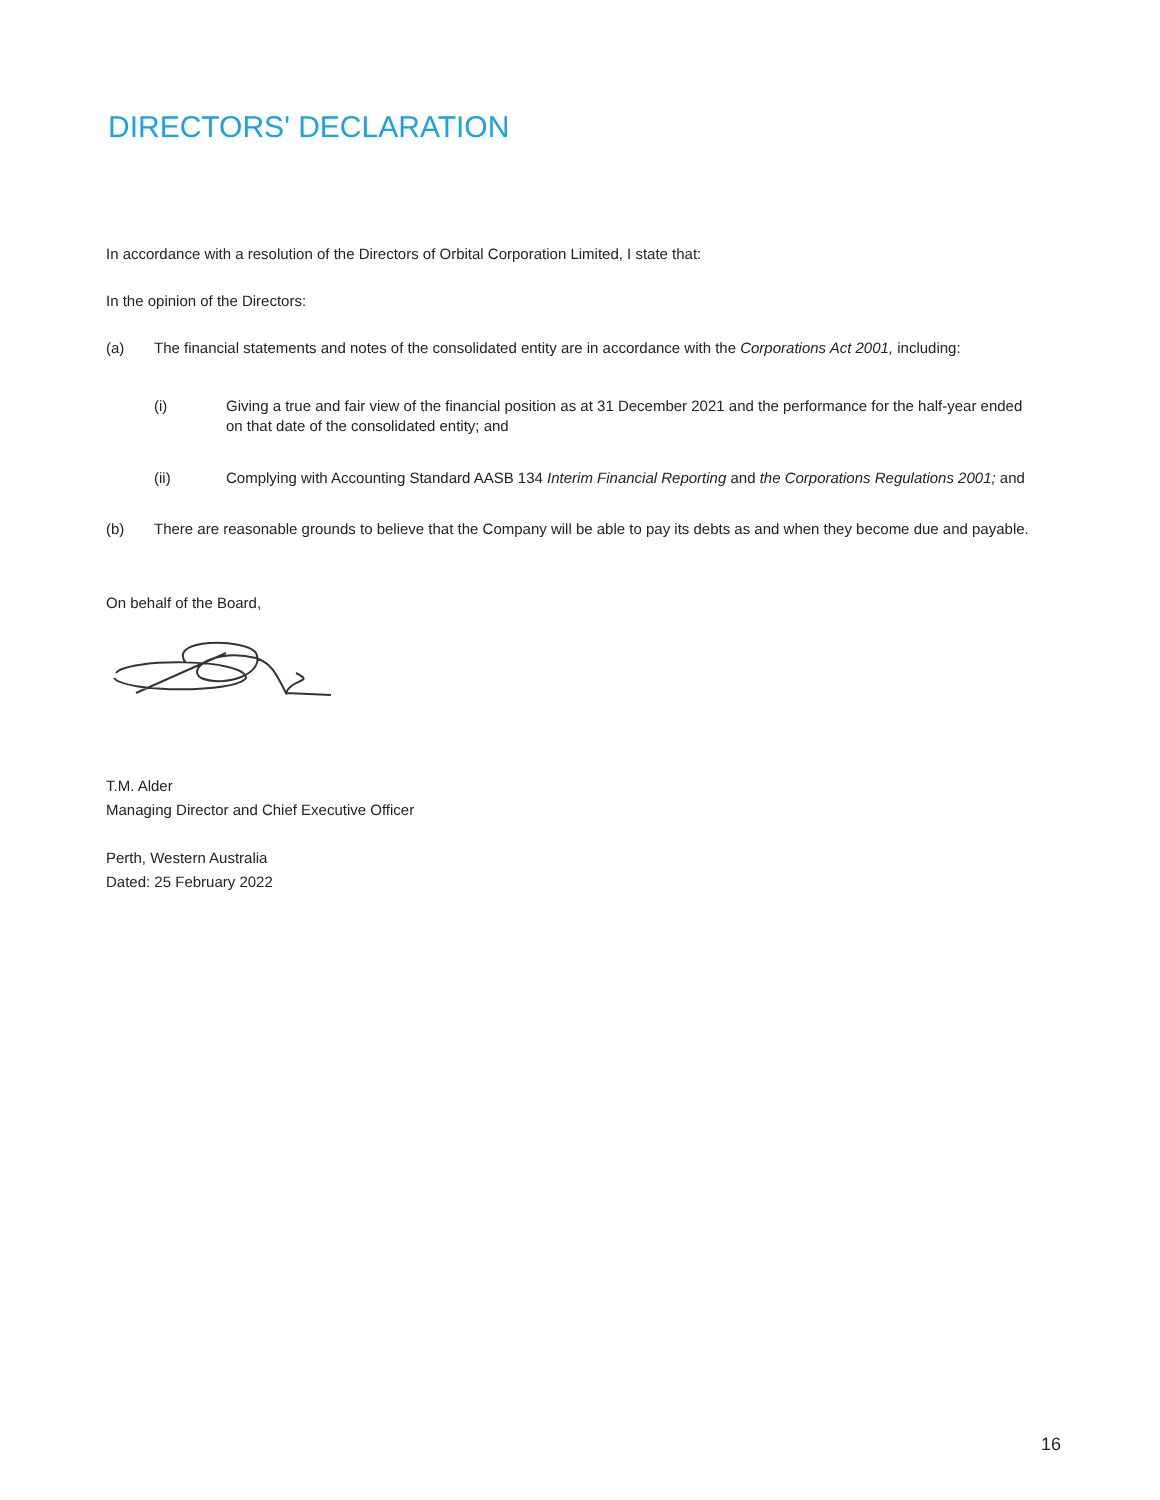DIRECTORS' DECLARATION
In accordance with a resolution of the Directors of Orbital Corporation Limited, I state that:
In the opinion of the Directors:
(a) The financial statements and notes of the consolidated entity are in accordance with the Corporations Act 2001, including:
(i) Giving a true and fair view of the financial position as at 31 December 2021 and the performance for the half-year ended on that date of the consolidated entity; and
(ii) Complying with Accounting Standard AASB 134 Interim Financial Reporting and the Corporations Regulations 2001; and
(b) There are reasonable grounds to believe that the Company will be able to pay its debts as and when they become due and payable.
On behalf of the Board,
T.M. Alder
Managing Director and Chief Executive Officer
Perth, Western Australia
Dated: 25 February 2022
16